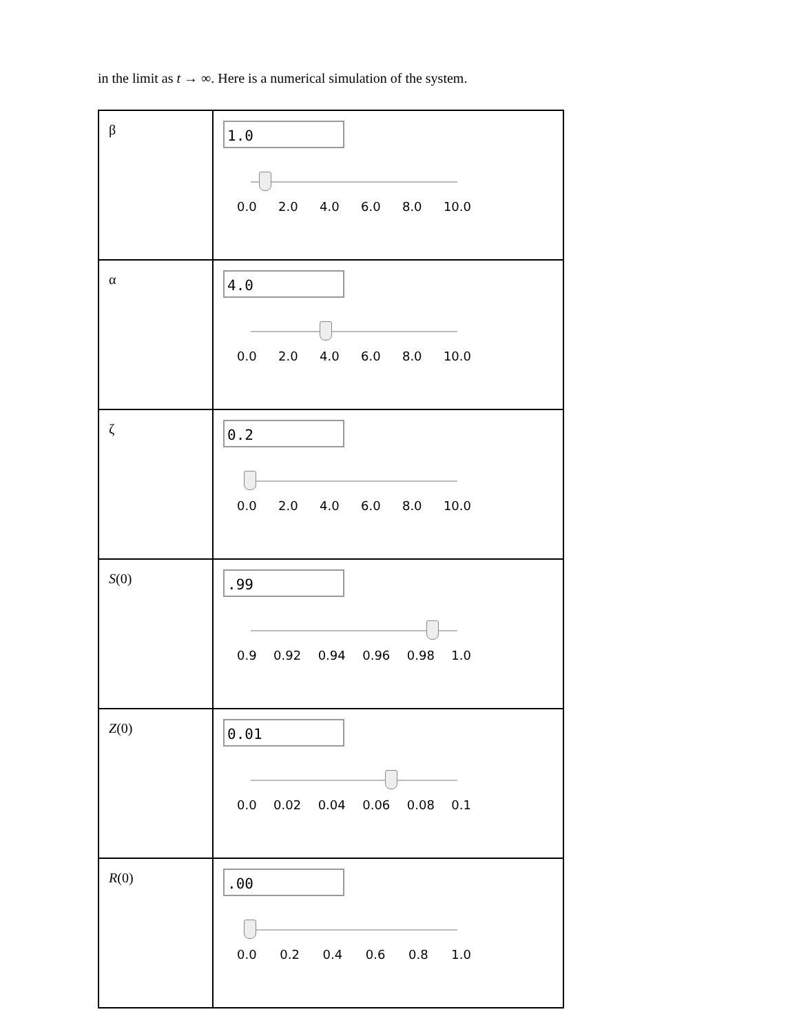in the limit as t → ∞. Here is a numerical simulation of the system.
| β | 1.0 0.0 2.0 4.0 6.0 8.0 10.0 |
| α | 4.0 0.0 2.0 4.0 6.0 8.0 10.0 |
| ζ | 0.2 0.0 2.0 4.0 6.0 8.0 10.0 |
| S (0) | .99 0.9 0.92 0.94 0.96 0.98 1.0 |
| Z (0) | 0.01 0.0 0.02 0.04 0.06 0.08 0.1 |
| R (0) | .00 0.0 0.2 0.4 0.6 0.8 1.0 |